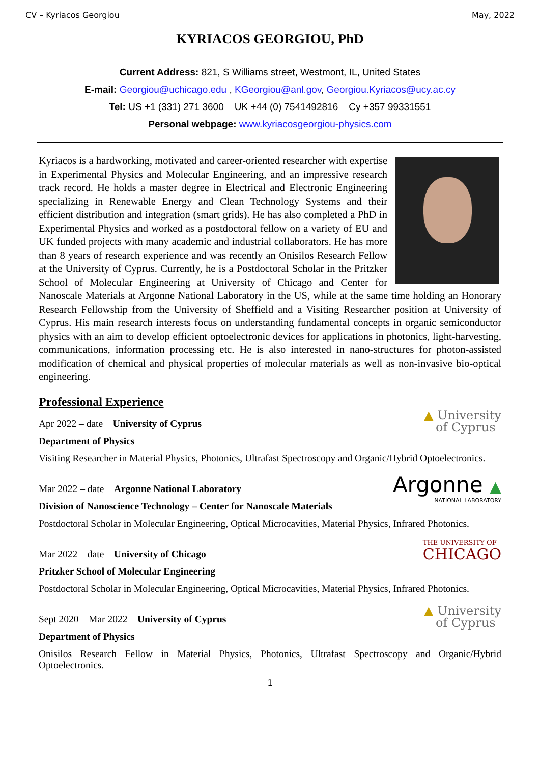CV – Kyriacos Georgiou May, 2022
KYRIACOS GEORGIOU, PhD
Current Address: 821, S Williams street, Westmont, IL, United States
E-mail: Georgiou@uchicago.edu , KGeorgiou@anl.gov, Georgiou.Kyriacos@ucy.ac.cy
Tel: US +1 (331) 271 3600 UK +44 (0) 7541492816 Cy +357 99331551
Personal webpage: www.kyriacosgeorgiou-physics.com
Kyriacos is a hardworking, motivated and career-oriented researcher with expertise in Experimental Physics and Molecular Engineering, and an impressive research track record. He holds a master degree in Electrical and Electronic Engineering specializing in Renewable Energy and Clean Technology Systems and their efficient distribution and integration (smart grids). He has also completed a PhD in Experimental Physics and worked as a postdoctoral fellow on a variety of EU and UK funded projects with many academic and industrial collaborators. He has more than 8 years of research experience and was recently an Onisilos Research Fellow at the University of Cyprus. Currently, he is a Postdoctoral Scholar in the Pritzker School of Molecular Engineering at University of Chicago and Center for Nanoscale Materials at Argonne National Laboratory in the US, while at the same time holding an Honorary Research Fellowship from the University of Sheffield and a Visiting Researcher position at University of Cyprus. His main research interests focus on understanding fundamental concepts in organic semiconductor physics with an aim to develop efficient optoelectronic devices for applications in photonics, light-harvesting, communications, information processing etc. He is also interested in nano-structures for photon-assisted modification of chemical and physical properties of molecular materials as well as non-invasive bio-optical engineering.
Professional Experience
▲ University
of Cyprus
Apr 2022 – date University of Cyprus
Department of Physics
Visiting Researcher in Material Physics, Photonics, Ultrafast Spectroscopy and Organic/Hybrid Optoelectronics.
Argonne ▲
NATIONAL LABORATORY
Mar 2022 – date Argonne National Laboratory
Division of Nanoscience Technology – Center for Nanoscale Materials
Postdoctoral Scholar in Molecular Engineering, Optical Microcavities, Material Physics, Infrared Photonics.
THE UNIVERSITY OF
CHICAGO
Mar 2022 – date University of Chicago
Pritzker School of Molecular Engineering
Postdoctoral Scholar in Molecular Engineering, Optical Microcavities, Material Physics, Infrared Photonics.
▲ University
of Cyprus
Sept 2020 – Mar 2022 University of Cyprus
Department of Physics
Onisilos Research Fellow in Material Physics, Photonics, Ultrafast Spectroscopy and Organic/Hybrid Optoelectronics.
1